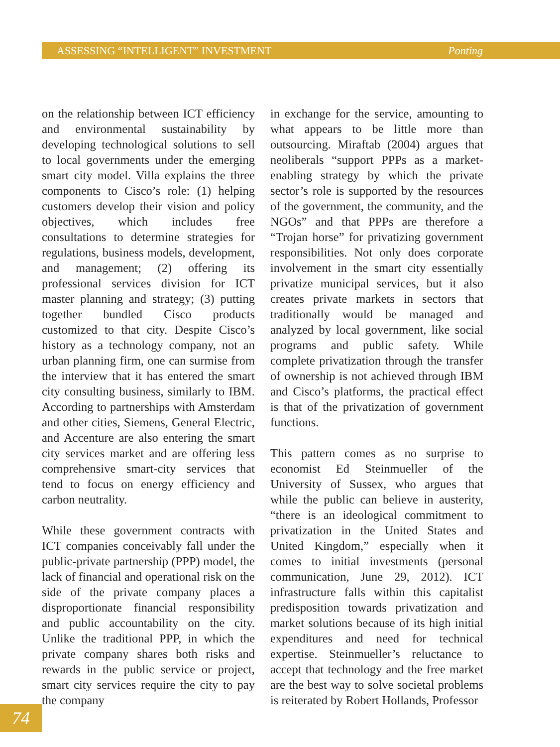ASSESSING “INTELLIGENT” INVESTMENT Ponting
on the relationship between ICT efficiency and environmental sustainability by developing technological solutions to sell to local governments under the emerging smart city model. Villa explains the three components to Cisco’s role: (1) helping customers develop their vision and policy objectives, which includes free consultations to determine strategies for regulations, business models, development, and management; (2) offering its professional services division for ICT master planning and strategy; (3) putting together bundled Cisco products customized to that city. Despite Cisco’s history as a technology company, not an urban planning firm, one can surmise from the interview that it has entered the smart city consulting business, similarly to IBM. According to partnerships with Amsterdam and other cities, Siemens, General Electric, and Accenture are also entering the smart city services market and are offering less comprehensive smart-city services that tend to focus on energy efficiency and carbon neutrality.
While these government contracts with ICT companies conceivably fall under the public-private partnership (PPP) model, the lack of financial and operational risk on the side of the private company places a disproportionate financial responsibility and public accountability on the city. Unlike the traditional PPP, in which the private company shares both risks and rewards in the public service or project, smart city services require the city to pay the company
in exchange for the service, amounting to what appears to be little more than outsourcing. Miraftab (2004) argues that neoliberals “support PPPs as a market-enabling strategy by which the private sector’s role is supported by the resources of the government, the community, and the NGOs” and that PPPs are therefore a “Trojan horse” for privatizing government responsibilities. Not only does corporate involvement in the smart city essentially privatize municipal services, but it also creates private markets in sectors that traditionally would be managed and analyzed by local government, like social programs and public safety. While complete privatization through the transfer of ownership is not achieved through IBM and Cisco’s platforms, the practical effect is that of the privatization of government functions.
This pattern comes as no surprise to economist Ed Steinmueller of the University of Sussex, who argues that while the public can believe in austerity, “there is an ideological commitment to privatization in the United States and United Kingdom,” especially when it comes to initial investments (personal communication, June 29, 2012). ICT infrastructure falls within this capitalist predisposition towards privatization and market solutions because of its high initial expenditures and need for technical expertise. Steinmueller’s reluctance to accept that technology and the free market are the best way to solve societal problems is reiterated by Robert Hollands, Professor
74